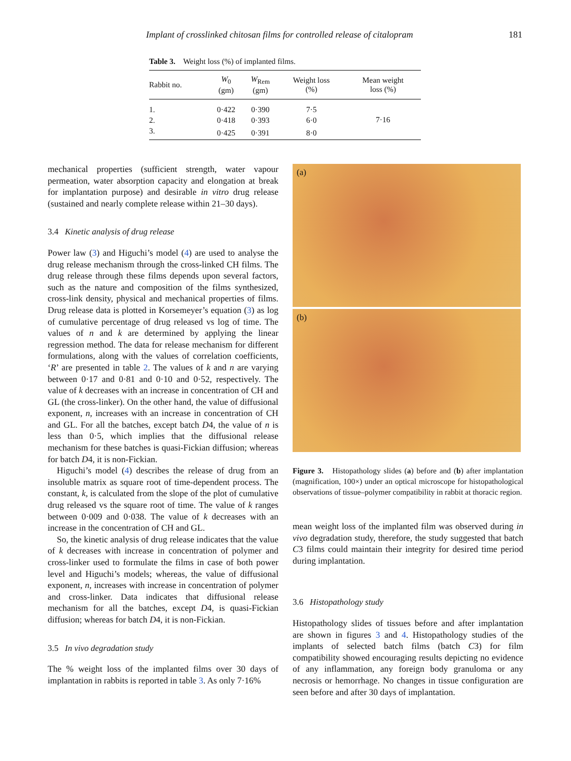Implant of crosslinked chitosan films for controlled release of citalopram 181
Table 3. Weight loss (%) of implanted films.
| Rabbit no. | W<sub>0</sub> (gm) | W<sub>Rem</sub> (gm) | Weight loss (%) | Mean weight loss (%) |
| --- | --- | --- | --- | --- |
| 1. | 0·422 | 0·390 | 7·5 | 7·16 |
| 2. | 0·418 | 0·393 | 6·0 | |
| 3. | 0·425 | 0·391 | 8·0 | |
mechanical properties (sufficient strength, water vapour permeation, water absorption capacity and elongation at break for implantation purpose) and desirable in vitro drug release (sustained and nearly complete release within 21–30 days).
3.4 Kinetic analysis of drug release
Power law (3) and Higuchi’s model (4) are used to analyse the drug release mechanism through the cross-linked CH films. The drug release through these films depends upon several factors, such as the nature and composition of the films synthesized, cross-link density, physical and mechanical properties of films. Drug release data is plotted in Korsemeyer’s equation (3) as log of cumulative percentage of drug released vs log of time. The values of n and k are determined by applying the linear regression method. The data for release mechanism for different formulations, along with the values of correlation coefficients, ‘R’ are presented in table 2. The values of k and n are varying between 0·17 and 0·81 and 0·10 and 0·52, respectively. The value of k decreases with an increase in concentration of CH and GL (the cross-linker). On the other hand, the value of diffusional exponent, n, increases with an increase in concentration of CH and GL. For all the batches, except batch D4, the value of n is less than 0·5, which implies that the diffusional release mechanism for these batches is quasi-Fickian diffusion; whereas for batch D4, it is non-Fickian.
Higuchi’s model (4) describes the release of drug from an insoluble matrix as square root of time-dependent process. The constant, k, is calculated from the slope of the plot of cumulative drug released vs the square root of time. The value of k ranges between 0·009 and 0·038. The value of k decreases with an increase in the concentration of CH and GL.
So, the kinetic analysis of drug release indicates that the value of k decreases with increase in concentration of polymer and cross-linker used to formulate the films in case of both power level and Higuchi’s models; whereas, the value of diffusional exponent, n, increases with increase in concentration of polymer and cross-linker. Data indicates that diffusional release mechanism for all the batches, except D4, is quasi-Fickian diffusion; whereas for batch D4, it is non-Fickian.
3.5 In vivo degradation study
The % weight loss of the implanted films over 30 days of implantation in rabbits is reported in table 3. As only 7·16%
(a)
(b)
Figure 3. Histopathology slides (a) before and (b) after implantation (magnification, 100×) under an optical microscope for histopathological observations of tissue–polymer compatibility in rabbit at thoracic region.
mean weight loss of the implanted film was observed during in vivo degradation study, therefore, the study suggested that batch C3 films could maintain their integrity for desired time period during implantation.
3.6 Histopathology study
Histopathology slides of tissues before and after implantation are shown in figures 3 and 4. Histopathology studies of the implants of selected batch films (batch C3) for film compatibility showed encouraging results depicting no evidence of any inflammation, any foreign body granuloma or any necrosis or hemorrhage. No changes in tissue configuration are seen before and after 30 days of implantation.